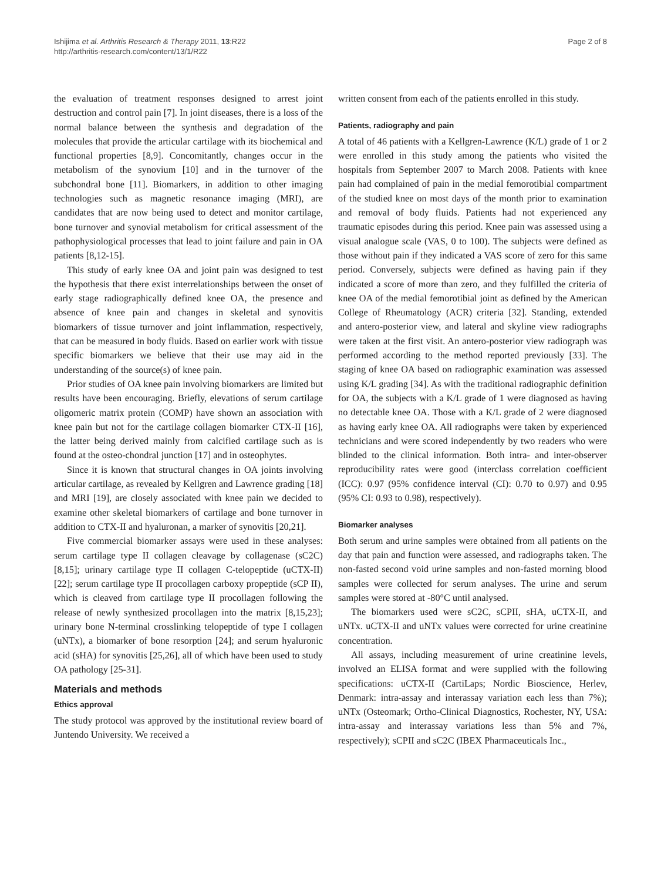Ishijima et al. Arthritis Research & Therapy 2011, 13:R22
http://arthritis-research.com/content/13/1/R22
Page 2 of 8
the evaluation of treatment responses designed to arrest joint destruction and control pain [7]. In joint diseases, there is a loss of the normal balance between the synthesis and degradation of the molecules that provide the articular cartilage with its biochemical and functional properties [8,9]. Concomitantly, changes occur in the metabolism of the synovium [10] and in the turnover of the subchondral bone [11]. Biomarkers, in addition to other imaging technologies such as magnetic resonance imaging (MRI), are candidates that are now being used to detect and monitor cartilage, bone turnover and synovial metabolism for critical assessment of the pathophysiological processes that lead to joint failure and pain in OA patients [8,12-15].
This study of early knee OA and joint pain was designed to test the hypothesis that there exist interrelationships between the onset of early stage radiographically defined knee OA, the presence and absence of knee pain and changes in skeletal and synovitis biomarkers of tissue turnover and joint inflammation, respectively, that can be measured in body fluids. Based on earlier work with tissue specific biomarkers we believe that their use may aid in the understanding of the source(s) of knee pain.
Prior studies of OA knee pain involving biomarkers are limited but results have been encouraging. Briefly, elevations of serum cartilage oligomeric matrix protein (COMP) have shown an association with knee pain but not for the cartilage collagen biomarker CTX-II [16], the latter being derived mainly from calcified cartilage such as is found at the osteo-chondral junction [17] and in osteophytes.
Since it is known that structural changes in OA joints involving articular cartilage, as revealed by Kellgren and Lawrence grading [18] and MRI [19], are closely associated with knee pain we decided to examine other skeletal biomarkers of cartilage and bone turnover in addition to CTX-II and hyaluronan, a marker of synovitis [20,21].
Five commercial biomarker assays were used in these analyses: serum cartilage type II collagen cleavage by collagenase (sC2C) [8,15]; urinary cartilage type II collagen C-telopeptide (uCTX-II) [22]; serum cartilage type II procollagen carboxy propeptide (sCP II), which is cleaved from cartilage type II procollagen following the release of newly synthesized procollagen into the matrix [8,15,23]; urinary bone N-terminal crosslinking telopeptide of type I collagen (uNTx), a biomarker of bone resorption [24]; and serum hyaluronic acid (sHA) for synovitis [25,26], all of which have been used to study OA pathology [25-31].
Materials and methods
Ethics approval
The study protocol was approved by the institutional review board of Juntendo University. We received a
written consent from each of the patients enrolled in this study.
Patients, radiography and pain
A total of 46 patients with a Kellgren-Lawrence (K/L) grade of 1 or 2 were enrolled in this study among the patients who visited the hospitals from September 2007 to March 2008. Patients with knee pain had complained of pain in the medial femorotibial compartment of the studied knee on most days of the month prior to examination and removal of body fluids. Patients had not experienced any traumatic episodes during this period. Knee pain was assessed using a visual analogue scale (VAS, 0 to 100). The subjects were defined as those without pain if they indicated a VAS score of zero for this same period. Conversely, subjects were defined as having pain if they indicated a score of more than zero, and they fulfilled the criteria of knee OA of the medial femorotibial joint as defined by the American College of Rheumatology (ACR) criteria [32]. Standing, extended and antero-posterior view, and lateral and skyline view radiographs were taken at the first visit. An antero-posterior view radiograph was performed according to the method reported previously [33]. The staging of knee OA based on radiographic examination was assessed using K/L grading [34]. As with the traditional radiographic definition for OA, the subjects with a K/L grade of 1 were diagnosed as having no detectable knee OA. Those with a K/L grade of 2 were diagnosed as having early knee OA. All radiographs were taken by experienced technicians and were scored independently by two readers who were blinded to the clinical information. Both intra- and inter-observer reproducibility rates were good (interclass correlation coefficient (ICC): 0.97 (95% confidence interval (CI): 0.70 to 0.97) and 0.95 (95% CI: 0.93 to 0.98), respectively).
Biomarker analyses
Both serum and urine samples were obtained from all patients on the day that pain and function were assessed, and radiographs taken. The non-fasted second void urine samples and non-fasted morning blood samples were collected for serum analyses. The urine and serum samples were stored at -80°C until analysed.
The biomarkers used were sC2C, sCPII, sHA, uCTX-II, and uNTx. uCTX-II and uNTx values were corrected for urine creatinine concentration.
All assays, including measurement of urine creatinine levels, involved an ELISA format and were supplied with the following specifications: uCTX-II (CartiLaps; Nordic Bioscience, Herlev, Denmark: intra-assay and interassay variation each less than 7%); uNTx (Osteomark; Ortho-Clinical Diagnostics, Rochester, NY, USA: intra-assay and interassay variations less than 5% and 7%, respectively); sCPII and sC2C (IBEX Pharmaceuticals Inc.,